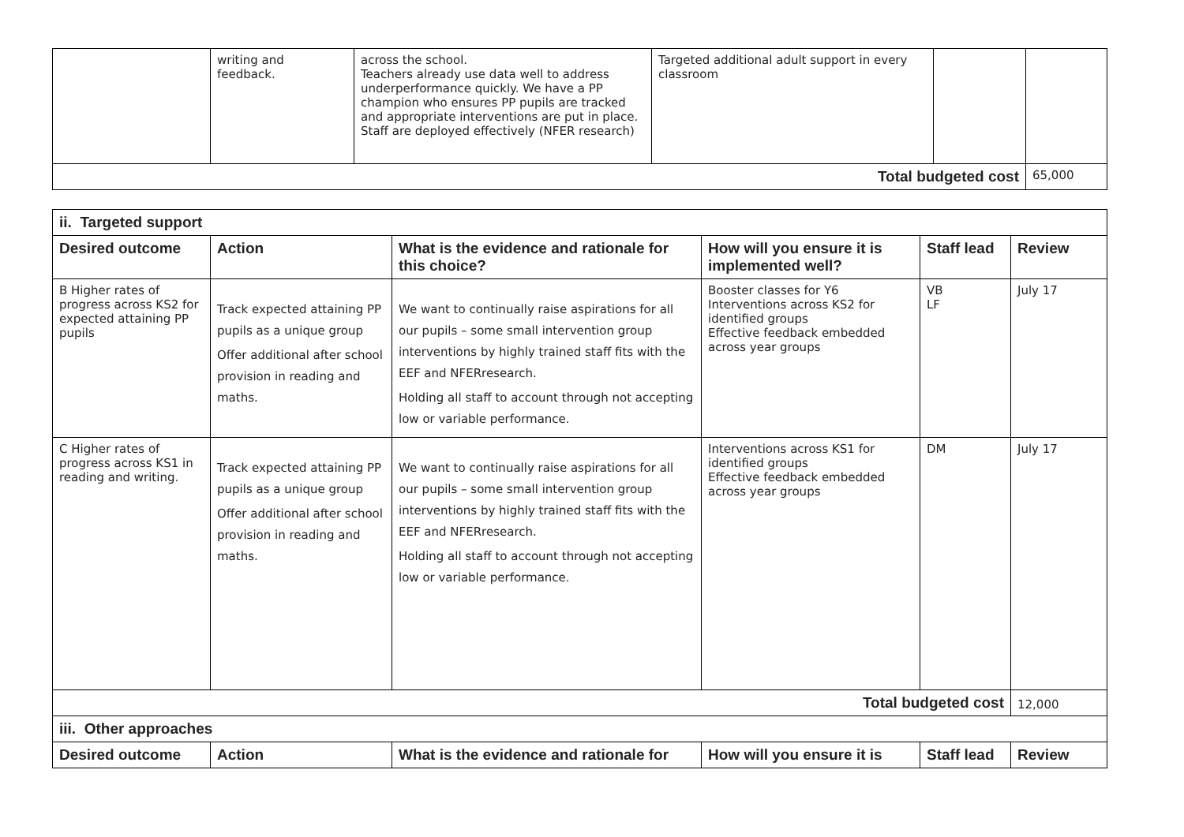| | writing and feedback. | across the school. Teachers already use data well to address underperformance quickly. We have a PP champion who ensures PP pupils are tracked and appropriate interventions are put in place. Staff are deployed effectively (NFER research) | Targeted additional adult support in every classroom | | |
| Total budgeted cost | | | | | 65,000 |
| ii. Targeted support | | | | | |
| Desired outcome | Action | What is the evidence and rationale for this choice? | How will you ensure it is implemented well? | Staff lead | Review |
| B Higher rates of progress across KS2 for expected attaining PP pupils | Track expected attaining PP pupils as a unique group Offer additional after school provision in reading and maths. | We want to continually raise aspirations for all our pupils – some small intervention group interventions by highly trained staff fits with the EEF and NFERresearch. Holding all staff to account through not accepting low or variable performance. | Booster classes for Y6 Interventions across KS2 for identified groups Effective feedback embedded across year groups | VB LF | July 17 |
| C Higher rates of progress across KS1 in reading and writing. | Track expected attaining PP pupils as a unique group Offer additional after school provision in reading and maths. | We want to continually raise aspirations for all our pupils – some small intervention group interventions by highly trained staff fits with the EEF and NFERresearch. Holding all staff to account through not accepting low or variable performance. | Interventions across KS1 for identified groups Effective feedback embedded across year groups | DM | July 17 |
| Total budgeted cost | | | | | 12,000 |
| iii. Other approaches | | | | | |
| Desired outcome | Action | What is the evidence and rationale for | How will you ensure it is | Staff lead | Review |